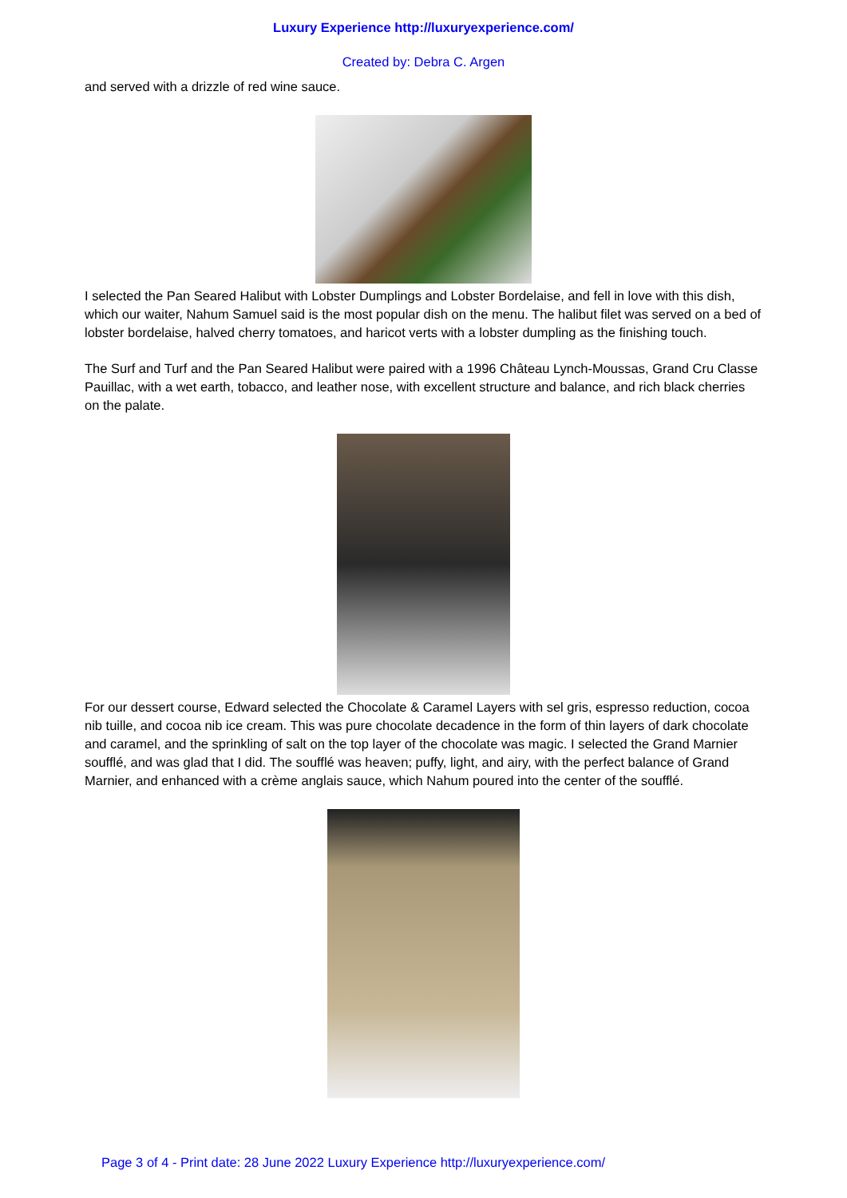Luxury Experience http://luxuryexperience.com/
Created by: Debra C. Argen
and served with a drizzle of red wine sauce.
I selected the Pan Seared Halibut with Lobster Dumplings and Lobster Bordelaise, and fell in love with this dish, which our waiter, Nahum Samuel said is the most popular dish on the menu. The halibut filet was served on a bed of lobster bordelaise, halved cherry tomatoes, and haricot verts with a lobster dumpling as the finishing touch.
The Surf and Turf and the Pan Seared Halibut were paired with a 1996 Château Lynch-Moussas, Grand Cru Classe Pauillac, with a wet earth, tobacco, and leather nose, with excellent structure and balance, and rich black cherries on the palate.
For our dessert course, Edward selected the Chocolate & Caramel Layers with sel gris, espresso reduction, cocoa nib tuille, and cocoa nib ice cream. This was pure chocolate decadence in the form of thin layers of dark chocolate and caramel, and the sprinkling of salt on the top layer of the chocolate was magic. I selected the Grand Marnier soufflé, and was glad that I did. The soufflé was heaven; puffy, light, and airy, with the perfect balance of Grand Marnier, and enhanced with a crème anglais sauce, which Nahum poured into the center of the soufflé.
Page 3 of 4 - Print date: 28 June 2022 Luxury Experience http://luxuryexperience.com/